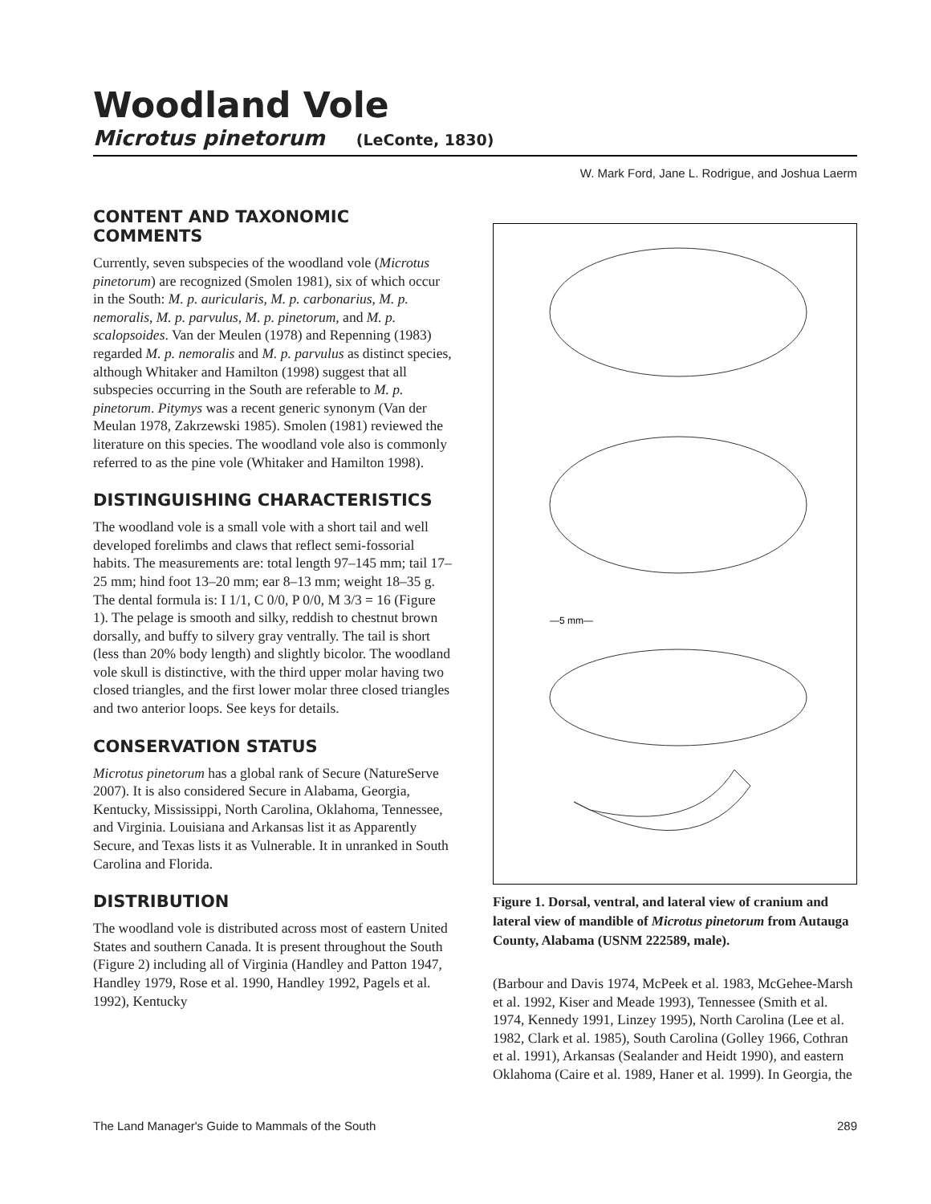Woodland Vole
Microtus pinetorum (LeConte, 1830)
W. Mark Ford, Jane L. Rodrigue, and Joshua Laerm
CONTENT AND TAXONOMIC COMMENTS
Currently, seven subspecies of the woodland vole (Microtus pinetorum) are recognized (Smolen 1981), six of which occur in the South: M. p. auricularis, M. p. carbonarius, M. p. nemoralis, M. p. parvulus, M. p. pinetorum, and M. p. scalopsoides. Van der Meulen (1978) and Repenning (1983) regarded M. p. nemoralis and M. p. parvulus as distinct species, although Whitaker and Hamilton (1998) suggest that all subspecies occurring in the South are referable to M. p. pinetorum. Pitymys was a recent generic synonym (Van der Meulan 1978, Zakrzewski 1985). Smolen (1981) reviewed the literature on this species. The woodland vole also is commonly referred to as the pine vole (Whitaker and Hamilton 1998).
DISTINGUISHING CHARACTERISTICS
The woodland vole is a small vole with a short tail and well developed forelimbs and claws that reflect semi-fossorial habits. The measurements are: total length 97–145 mm; tail 17–25 mm; hind foot 13–20 mm; ear 8–13 mm; weight 18–35 g. The dental formula is: I 1/1, C 0/0, P 0/0, M 3/3 = 16 (Figure 1). The pelage is smooth and silky, reddish to chestnut brown dorsally, and buffy to silvery gray ventrally. The tail is short (less than 20% body length) and slightly bicolor. The woodland vole skull is distinctive, with the third upper molar having two closed triangles, and the first lower molar three closed triangles and two anterior loops. See keys for details.
CONSERVATION STATUS
Microtus pinetorum has a global rank of Secure (NatureServe 2007). It is also considered Secure in Alabama, Georgia, Kentucky, Mississippi, North Carolina, Oklahoma, Tennessee, and Virginia. Louisiana and Arkansas list it as Apparently Secure, and Texas lists it as Vulnerable. It in unranked in South Carolina and Florida.
DISTRIBUTION
The woodland vole is distributed across most of eastern United States and southern Canada. It is present throughout the South (Figure 2) including all of Virginia (Handley and Patton 1947, Handley 1979, Rose et al. 1990, Handley 1992, Pagels et al. 1992), Kentucky
—5 mm—
Figure 1. Dorsal, ventral, and lateral view of cranium and lateral view of mandible of Microtus pinetorum from Autauga County, Alabama (USNM 222589, male).
(Barbour and Davis 1974, McPeek et al. 1983, McGehee-Marsh et al. 1992, Kiser and Meade 1993), Tennessee (Smith et al. 1974, Kennedy 1991, Linzey 1995), North Carolina (Lee et al. 1982, Clark et al. 1985), South Carolina (Golley 1966, Cothran et al. 1991), Arkansas (Sealander and Heidt 1990), and eastern Oklahoma (Caire et al. 1989, Haner et al. 1999). In Georgia, the
The Land Manager's Guide to Mammals of the South 289